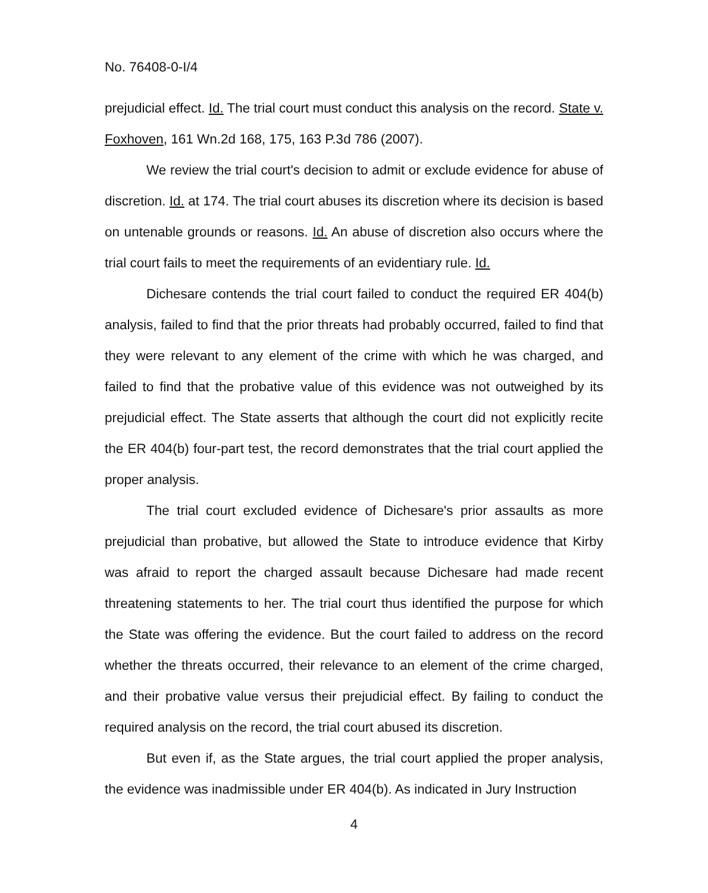No. 76408-0-I/4
prejudicial effect. Id. The trial court must conduct this analysis on the record. State v. Foxhoven, 161 Wn.2d 168, 175, 163 P.3d 786 (2007).
We review the trial court's decision to admit or exclude evidence for abuse of discretion. Id. at 174. The trial court abuses its discretion where its decision is based on untenable grounds or reasons. Id. An abuse of discretion also occurs where the trial court fails to meet the requirements of an evidentiary rule. Id.
Dichesare contends the trial court failed to conduct the required ER 404(b) analysis, failed to find that the prior threats had probably occurred, failed to find that they were relevant to any element of the crime with which he was charged, and failed to find that the probative value of this evidence was not outweighed by its prejudicial effect. The State asserts that although the court did not explicitly recite the ER 404(b) four-part test, the record demonstrates that the trial court applied the proper analysis.
The trial court excluded evidence of Dichesare's prior assaults as more prejudicial than probative, but allowed the State to introduce evidence that Kirby was afraid to report the charged assault because Dichesare had made recent threatening statements to her. The trial court thus identified the purpose for which the State was offering the evidence. But the court failed to address on the record whether the threats occurred, their relevance to an element of the crime charged, and their probative value versus their prejudicial effect. By failing to conduct the required analysis on the record, the trial court abused its discretion.
But even if, as the State argues, the trial court applied the proper analysis, the evidence was inadmissible under ER 404(b). As indicated in Jury Instruction
4